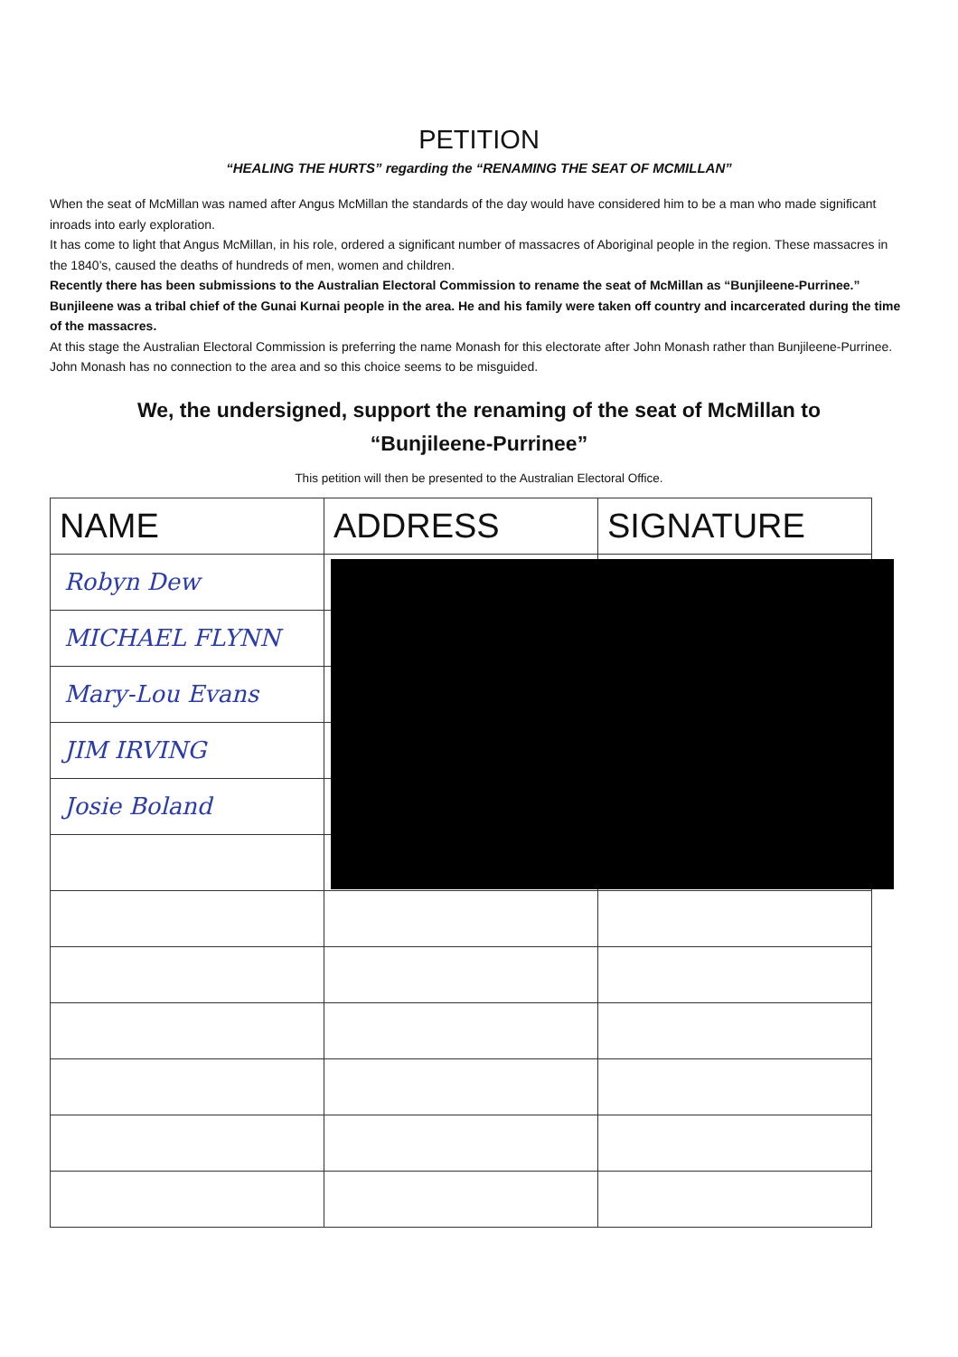PETITION
“HEALING THE HURTS” regarding the “RENAMING THE SEAT OF MCMILLAN”
When the seat of McMillan was named after Angus McMillan the standards of the day would have considered him to be a man who made significant inroads into early exploration.
It has come to light that Angus McMillan, in his role, ordered a significant number of massacres of Aboriginal people in the region. These massacres in the 1840’s, caused the deaths of hundreds of men, women and children.
Recently there has been submissions to the Australian Electoral Commission to rename the seat of McMillan as “Bunjileene-Purrinee.” Bunjileene was a tribal chief of the Gunai Kurnai people in the area. He and his family were taken off country and incarcerated during the time of the massacres.
At this stage the Australian Electoral Commission is preferring the name Monash for this electorate after John Monash rather than Bunjileene-Purrinee. John Monash has no connection to the area and so this choice seems to be misguided.
We, the undersigned, support the renaming of the seat of McMillan to “Bunjileene-Purrinee”
This petition will then be presented to the Australian Electoral Office.
| NAME | ADDRESS | SIGNATURE |
| --- | --- | --- |
| Robyn Dew | | |
| MICHAEL FLYNN | | |
| Mary-Lou Evans | | |
| JIM IRVING | | |
| Josie Boland | | |